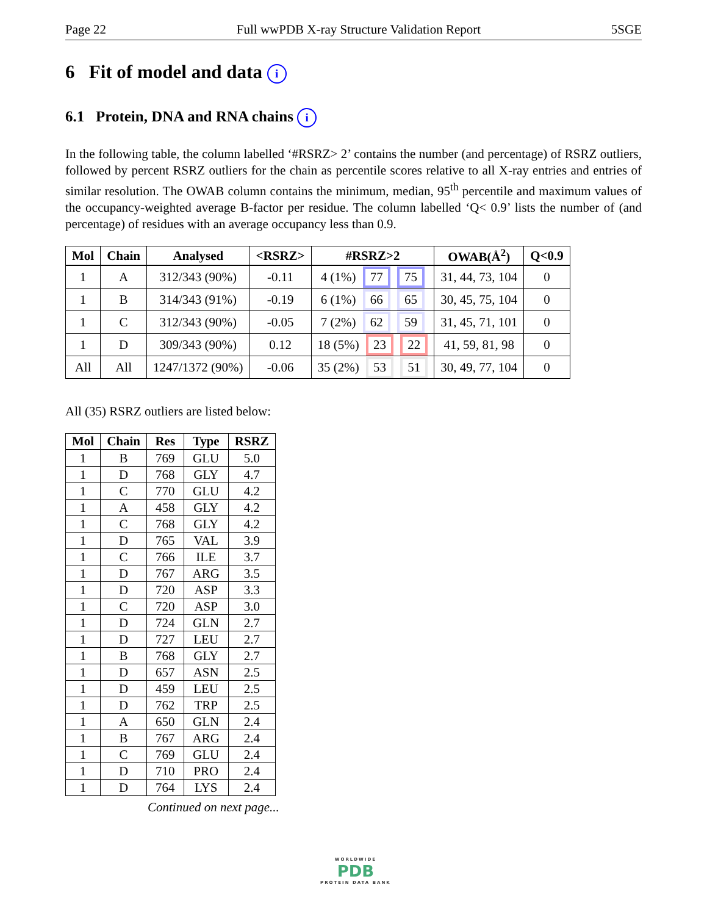Page 22 Full wwPDB X-ray Structure Validation Report 5SGE
6 Fit of model and data i
6.1 Protein, DNA and RNA chains i
In the following table, the column labelled ‘#RSRZ> 2’ contains the number (and percentage) of RSRZ outliers, followed by percent RSRZ outliers for the chain as percentile scores relative to all X-ray entries and entries of similar resolution. The OWAB column contains the minimum, median, 95<sup>th</sup> percentile and maximum values of the occupancy-weighted average B-factor per residue. The column labelled ‘Q< 0.9’ lists the number of (and percentage) of residues with an average occupancy less than 0.9.
| Mol | Chain | Analysed | <RSRZ> | #RSRZ>2 | OWAB(Å<sup>2</sup>) | Q<0.9 |
| --- | --- | --- | --- | --- | --- | --- |
| 1 | A | 312/343 (90%) | -0.11 | 4 (1%) 77 75 | 31, 44, 73, 104 | 0 |
| 1 | B | 314/343 (91%) | -0.19 | 6 (1%) 66 65 | 30, 45, 75, 104 | 0 |
| 1 | C | 312/343 (90%) | -0.05 | 7 (2%) 62 59 | 31, 45, 71, 101 | 0 |
| 1 | D | 309/343 (90%) | 0.12 | 18 (5%) 23 22 | 41, 59, 81, 98 | 0 |
| All | All | 1247/1372 (90%) | -0.06 | 35 (2%) 53 51 | 30, 49, 77, 104 | 0 |
All (35) RSRZ outliers are listed below:
| Mol | Chain | Res | Type | RSRZ |
| --- | --- | --- | --- | --- |
| 1 | B | 769 | GLU | 5.0 |
| 1 | D | 768 | GLY | 4.7 |
| 1 | C | 770 | GLU | 4.2 |
| 1 | A | 458 | GLY | 4.2 |
| 1 | C | 768 | GLY | 4.2 |
| 1 | D | 765 | VAL | 3.9 |
| 1 | C | 766 | ILE | 3.7 |
| 1 | D | 767 | ARG | 3.5 |
| 1 | D | 720 | ASP | 3.3 |
| 1 | C | 720 | ASP | 3.0 |
| 1 | D | 724 | GLN | 2.7 |
| 1 | D | 727 | LEU | 2.7 |
| 1 | B | 768 | GLY | 2.7 |
| 1 | D | 657 | ASN | 2.5 |
| 1 | D | 459 | LEU | 2.5 |
| 1 | D | 762 | TRP | 2.5 |
| 1 | A | 650 | GLN | 2.4 |
| 1 | B | 767 | ARG | 2.4 |
| 1 | C | 769 | GLU | 2.4 |
| 1 | D | 710 | PRO | 2.4 |
| 1 | D | 764 | LYS | 2.4 |
Continued on next page...
WORLDWIDE
PDB
PROTEIN DATA BANK